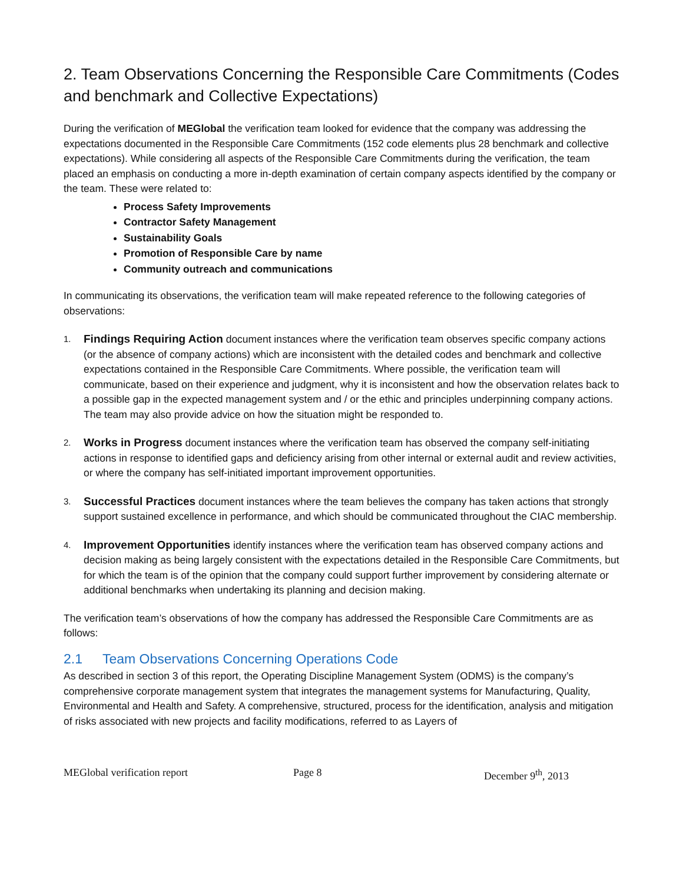2. Team Observations Concerning the Responsible Care Commitments (Codes and benchmark and Collective Expectations)
During the verification of MEGlobal the verification team looked for evidence that the company was addressing the expectations documented in the Responsible Care Commitments (152 code elements plus 28 benchmark and collective expectations). While considering all aspects of the Responsible Care Commitments during the verification, the team placed an emphasis on conducting a more in-depth examination of certain company aspects identified by the company or the team. These were related to:
Process Safety Improvements
Contractor Safety Management
Sustainability Goals
Promotion of Responsible Care by name
Community outreach and communications
In communicating its observations, the verification team will make repeated reference to the following categories of observations:
1.
Findings Requiring Action document instances where the verification team observes specific company actions (or the absence of company actions) which are inconsistent with the detailed codes and benchmark and collective expectations contained in the Responsible Care Commitments. Where possible, the verification team will communicate, based on their experience and judgment, why it is inconsistent and how the observation relates back to a possible gap in the expected management system and / or the ethic and principles underpinning company actions. The team may also provide advice on how the situation might be responded to.
2.
Works in Progress document instances where the verification team has observed the company self-initiating actions in response to identified gaps and deficiency arising from other internal or external audit and review activities, or where the company has self-initiated important improvement opportunities.
3.
Successful Practices document instances where the team believes the company has taken actions that strongly support sustained excellence in performance, and which should be communicated throughout the CIAC membership.
4.
Improvement Opportunities identify instances where the verification team has observed company actions and decision making as being largely consistent with the expectations detailed in the Responsible Care Commitments, but for which the team is of the opinion that the company could support further improvement by considering alternate or additional benchmarks when undertaking its planning and decision making.
The verification team’s observations of how the company has addressed the Responsible Care Commitments are as follows:
2.1 Team Observations Concerning Operations Code
As described in section 3 of this report, the Operating Discipline Management System (ODMS) is the company’s comprehensive corporate management system that integrates the management systems for Manufacturing, Quality, Environmental and Health and Safety. A comprehensive, structured, process for the identification, analysis and mitigation of risks associated with new projects and facility modifications, referred to as Layers of
MEGlobal verification report Page 8 December 9<sup>th</sup>, 2013